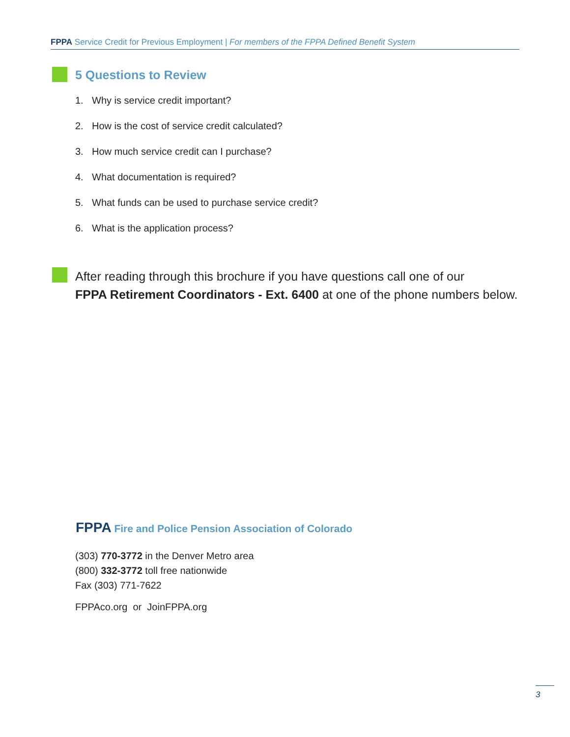FPPA Service Credit for Previous Employment | For members of the FPPA Defined Benefit System
5 Questions to Review
1. Why is service credit important?
2. How is the cost of service credit calculated?
3. How much service credit can I purchase?
4. What documentation is required?
5. What funds can be used to purchase service credit?
6. What is the application process?
After reading through this brochure if you have questions call one of our
FPPA Retirement Coordinators - Ext. 6400 at one of the phone numbers below.
FPPA Fire and Police Pension Association of Colorado
(303) 770-3772 in the Denver Metro area
(800) 332-3772 toll free nationwide
Fax (303) 771-7622
FPPAco.org or JoinFPPA.org
3